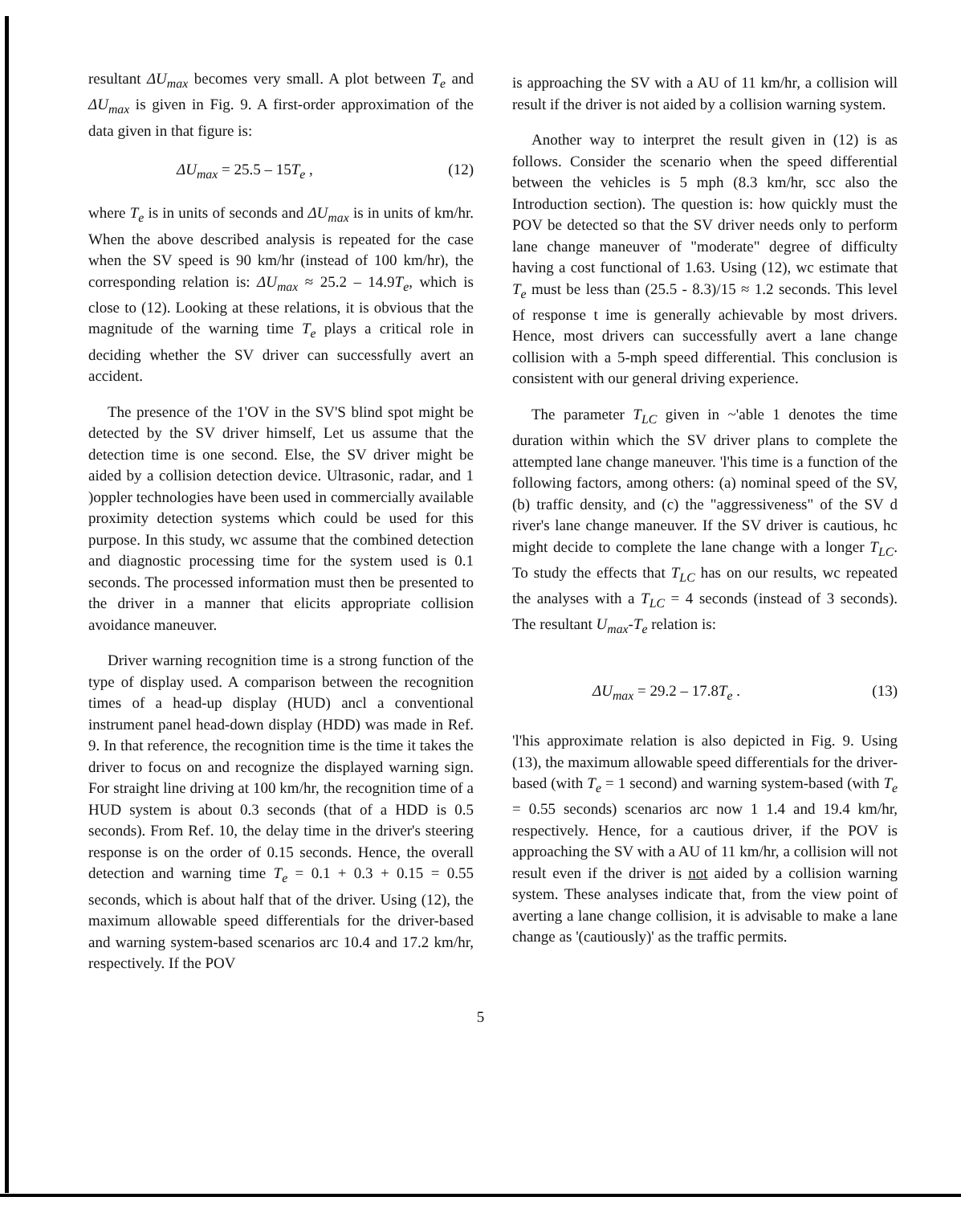resultant ΔU<sub>max</sub> becomes very small. A plot between T<sub>e</sub> and ΔU<sub>max</sub> is given in Fig. 9. A first-order approximation of the data given in that figure is:
ΔU<sub>max</sub> = 25.5 – 15T<sub>e</sub> , (12)
where T<sub>e</sub> is in units of seconds and ΔU<sub>max</sub> is in units of km/hr. When the above described analysis is repeated for the case when the SV speed is 90 km/hr (instead of 100 km/hr), the corresponding relation is: ΔU<sub>max</sub> ≈ 25.2 – 14.9T<sub>e</sub>, which is close to (12). Looking at these relations, it is obvious that the magnitude of the warning time T<sub>e</sub> plays a critical role in deciding whether the SV driver can successfully avert an accident.
The presence of the 1'OV in the SV'S blind spot might be detected by the SV driver himself, Let us assume that the detection time is one second. Else, the SV driver might be aided by a collision detection device. Ultrasonic, radar, and 1 )oppler technologies have been used in commercially available proximity detection systems which could be used for this purpose. In this study, wc assume that the combined detection and diagnostic processing time for the system used is 0.1 seconds. The processed information must then be presented to the driver in a manner that elicits appropriate collision avoidance maneuver.
Driver warning recognition time is a strong function of the type of display used. A comparison between the recognition times of a head-up display (HUD) ancl a conventional instrument panel head-down display (HDD) was made in Ref. 9. In that reference, the recognition time is the time it takes the driver to focus on and recognize the displayed warning sign. For straight line driving at 100 km/hr, the recognition time of a HUD system is about 0.3 seconds (that of a HDD is 0.5 seconds). From Ref. 10, the delay time in the driver's steering response is on the order of 0.15 seconds. Hence, the overall detection and warning time T<sub>e</sub> = 0.1 + 0.3 + 0.15 = 0.55 seconds, which is about half that of the driver. Using (12), the maximum allowable speed differentials for the driver-based and warning system-based scenarios arc 10.4 and 17.2 km/hr, respectively. If the POV
is approaching the SV with a AU of 11 km/hr, a collision will result if the driver is not aided by a collision warning system.
Another way to interpret the result given in (12) is as follows. Consider the scenario when the speed differential between the vehicles is 5 mph (8.3 km/hr, scc also the Introduction section). The question is: how quickly must the POV be detected so that the SV driver needs only to perform lane change maneuver of "moderate" degree of difficulty having a cost functional of 1.63. Using (12), wc estimate that T<sub>e</sub> must be less than (25.5 - 8.3)/15 ≈ 1.2 seconds. This level of response t ime is generally achievable by most drivers. Hence, most drivers can successfully avert a lane change collision with a 5-mph speed differential. This conclusion is consistent with our general driving experience.
The parameter T<sub>LC</sub> given in ~'able 1 denotes the time duration within which the SV driver plans to complete the attempted lane change maneuver. 'l'his time is a function of the following factors, among others: (a) nominal speed of the SV, (b) traffic density, and (c) the "aggressiveness" of the SV d river's lane change maneuver. If the SV driver is cautious, hc might decide to complete the lane change with a longer T<sub>LC</sub>. To study the effects that T<sub>LC</sub> has on our results, wc repeated the analyses with a T<sub>LC</sub> = 4 seconds (instead of 3 seconds). The resultant U<sub>max</sub>-T<sub>e</sub> relation is:
ΔU<sub>max</sub> = 29.2 – 17.8T<sub>e</sub> . (13)
'l'his approximate relation is also depicted in Fig. 9. Using (13), the maximum allowable speed differentials for the driver-based (with T<sub>e</sub> = 1 second) and warning system-based (with T<sub>e</sub> = 0.55 seconds) scenarios arc now 1 1.4 and 19.4 km/hr, respectively. Hence, for a cautious driver, if the POV is approaching the SV with a AU of 11 km/hr, a collision will not result even if the driver is not aided by a collision warning system. These analyses indicate that, from the view point of averting a lane change collision, it is advisable to make a lane change as '(cautiously)' as the traffic permits.
5